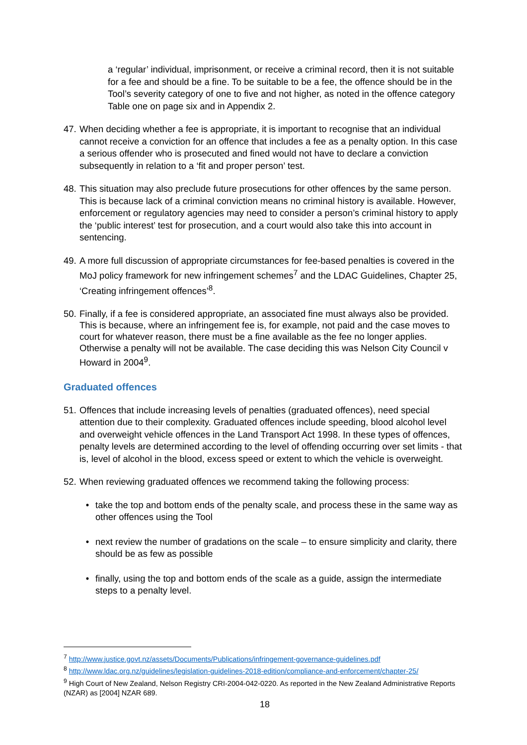a ‘regular’ individual, imprisonment, or receive a criminal record, then it is not suitable for a fee and should be a fine. To be suitable to be a fee, the offence should be in the Tool’s severity category of one to five and not higher, as noted in the offence category Table one on page six and in Appendix 2.
47.
When deciding whether a fee is appropriate, it is important to recognise that an individual cannot receive a conviction for an offence that includes a fee as a penalty option. In this case a serious offender who is prosecuted and fined would not have to declare a conviction subsequently in relation to a ‘fit and proper person’ test.
48.
This situation may also preclude future prosecutions for other offences by the same person. This is because lack of a criminal conviction means no criminal history is available. However, enforcement or regulatory agencies may need to consider a person’s criminal history to apply the ‘public interest’ test for prosecution, and a court would also take this into account in sentencing.
49.
A more full discussion of appropriate circumstances for fee-based penalties is covered in the MoJ policy framework for new infringement schemes<sup>7</sup> and the LDAC Guidelines, Chapter 25, ‘Creating infringement offences’<sup>8</sup>.
50.
Finally, if a fee is considered appropriate, an associated fine must always also be provided. This is because, where an infringement fee is, for example, not paid and the case moves to court for whatever reason, there must be a fine available as the fee no longer applies. Otherwise a penalty will not be available. The case deciding this was Nelson City Council v Howard in 2004<sup>9</sup>.
Graduated offences
51.
Offences that include increasing levels of penalties (graduated offences), need special attention due to their complexity. Graduated offences include speeding, blood alcohol level and overweight vehicle offences in the Land Transport Act 1998. In these types of offences, penalty levels are determined according to the level of offending occurring over set limits - that is, level of alcohol in the blood, excess speed or extent to which the vehicle is overweight.
52.
When reviewing graduated offences we recommend taking the following process:
• take the top and bottom ends of the penalty scale, and process these in the same way as other offences using the Tool
• next review the number of gradations on the scale – to ensure simplicity and clarity, there should be as few as possible
• finally, using the top and bottom ends of the scale as a guide, assign the intermediate steps to a penalty level.
<sup>7</sup> http://www.justice.govt.nz/assets/Documents/Publications/infringement-governance-guidelines.pdf
<sup>8</sup> http://www.ldac.org.nz/guidelines/legislation-guidelines-2018-edition/compliance-and-enforcement/chapter-25/
<sup>9</sup> High Court of New Zealand, Nelson Registry CRI-2004-042-0220. As reported in the New Zealand Administrative Reports (NZAR) as [2004] NZAR 689.
18